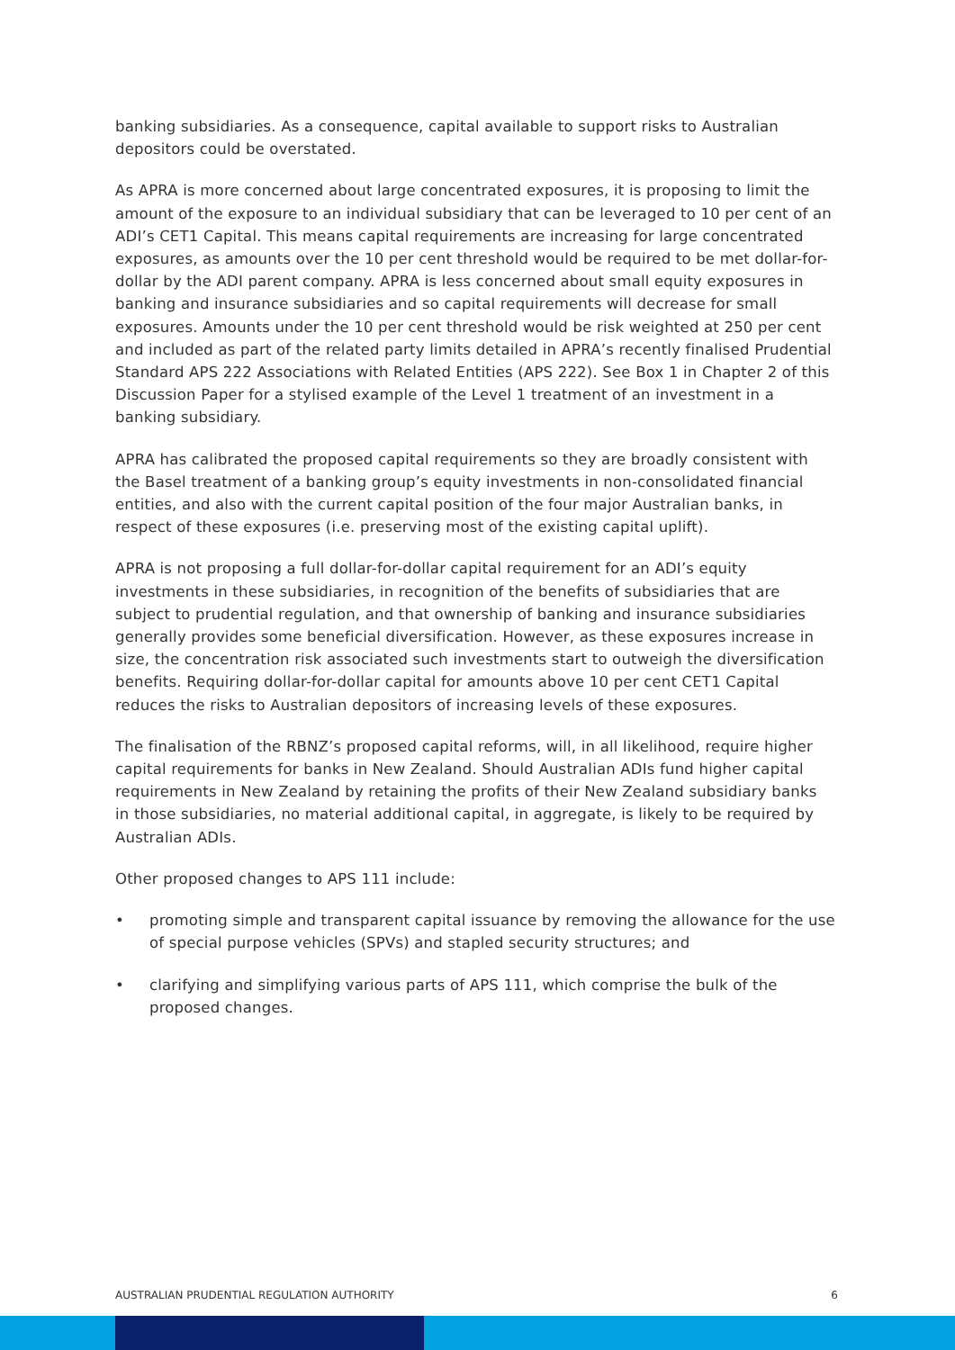banking subsidiaries. As a consequence, capital available to support risks to Australian depositors could be overstated.
As APRA is more concerned about large concentrated exposures, it is proposing to limit the amount of the exposure to an individual subsidiary that can be leveraged to 10 per cent of an ADI’s CET1 Capital. This means capital requirements are increasing for large concentrated exposures, as amounts over the 10 per cent threshold would be required to be met dollar-for-dollar by the ADI parent company. APRA is less concerned about small equity exposures in banking and insurance subsidiaries and so capital requirements will decrease for small exposures. Amounts under the 10 per cent threshold would be risk weighted at 250 per cent and included as part of the related party limits detailed in APRA’s recently finalised Prudential Standard APS 222 Associations with Related Entities (APS 222). See Box 1 in Chapter 2 of this Discussion Paper for a stylised example of the Level 1 treatment of an investment in a banking subsidiary.
APRA has calibrated the proposed capital requirements so they are broadly consistent with the Basel treatment of a banking group’s equity investments in non-consolidated financial entities, and also with the current capital position of the four major Australian banks, in respect of these exposures (i.e. preserving most of the existing capital uplift).
APRA is not proposing a full dollar-for-dollar capital requirement for an ADI’s equity investments in these subsidiaries, in recognition of the benefits of subsidiaries that are subject to prudential regulation, and that ownership of banking and insurance subsidiaries generally provides some beneficial diversification. However, as these exposures increase in size, the concentration risk associated such investments start to outweigh the diversification benefits. Requiring dollar-for-dollar capital for amounts above 10 per cent CET1 Capital reduces the risks to Australian depositors of increasing levels of these exposures.
The finalisation of the RBNZ’s proposed capital reforms, will, in all likelihood, require higher capital requirements for banks in New Zealand. Should Australian ADIs fund higher capital requirements in New Zealand by retaining the profits of their New Zealand subsidiary banks in those subsidiaries, no material additional capital, in aggregate, is likely to be required by Australian ADIs.
Other proposed changes to APS 111 include:
• promoting simple and transparent capital issuance by removing the allowance for the use of special purpose vehicles (SPVs) and stapled security structures; and
• clarifying and simplifying various parts of APS 111, which comprise the bulk of the proposed changes.
AUSTRALIAN PRUDENTIAL REGULATION AUTHORITY 6